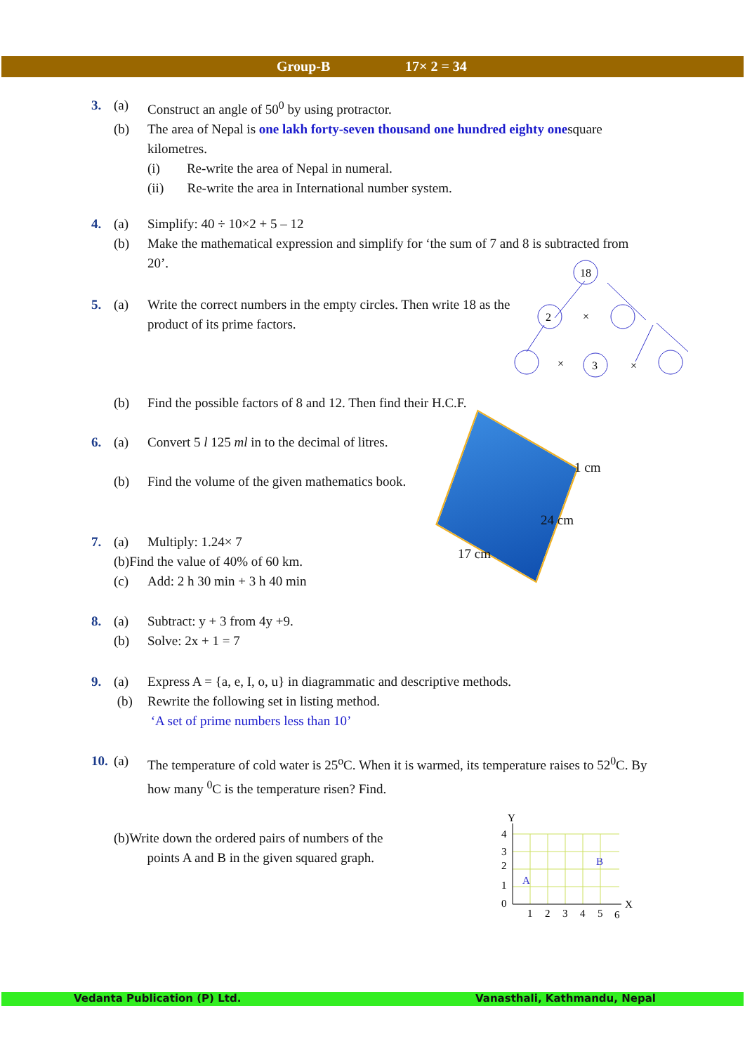Group-B 17× 2 = 34
3. (a) Construct an angle of 50<sup>0</sup> by using protractor.
(b) The area of Nepal is one lakh forty-seven thousand one hundred eighty onesquare kilometres.
(i) Re-write the area of Nepal in numeral.
(ii) Re-write the area in International number system.
4. (a) Simplify: 40 ÷ 10×2 + 5 – 12
(b) Make the mathematical expression and simplify for ‘the sum of 7 and 8 is subtracted from 20’.
5. (a) Write the correct numbers in the empty circles. Then write 18 as the product of its prime factors.
18
2
3
×
×
×
(b) Find the possible factors of 8 and 12. Then find their H.C.F.
6. (a) Convert 5 l 125 ml in to the decimal of litres.
(b) Find the volume of the given mathematics book.
1 cm
24 cm
17 cm
7. (a) Multiply: 1.24× 7
(b)Find the value of 40% of 60 km.
(c) Add: 2 h 30 min + 3 h 40 min
8. (a) Subtract: y + 3 from 4y +9.
(b) Solve: 2x + 1 = 7
9. (a) Express A = {a, e, I, o, u} in diagrammatic and descriptive methods.
(b) Rewrite the following set in listing method.
‘A set of prime numbers less than 10’
10.
(a) The temperature of cold water is 25<sup>o</sup>C. When it is warmed, its temperature raises to 52<sup>0</sup>C. By how many <sup>0</sup>C is the temperature risen? Find.
(b)Write down the ordered pairs of numbers of the
points A and B in the given squared graph.
Y
X
4
3
2
1
0
1
2
3
4
5
6
A
B
Vedanta Publication (P) Ltd. Vanasthali, Kathmandu, Nepal